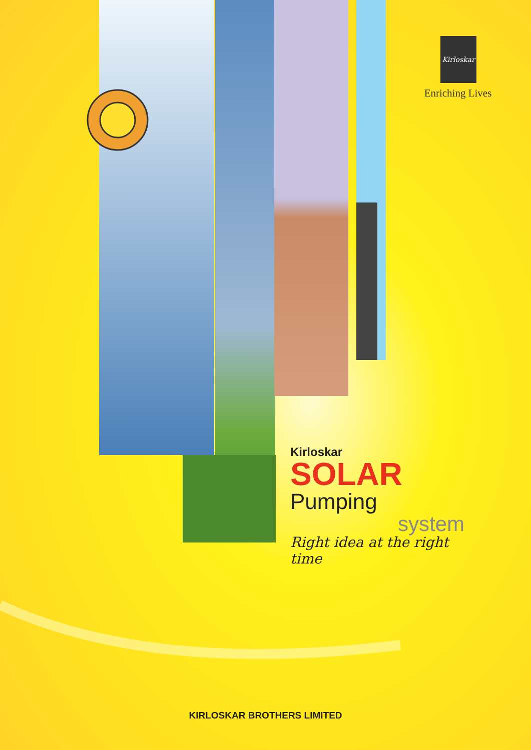Kirloskar
Enriching Lives
Kirloskar
SOLAR Pumping
system
Right idea at the right time
KIRLOSKAR BROTHERS LIMITED